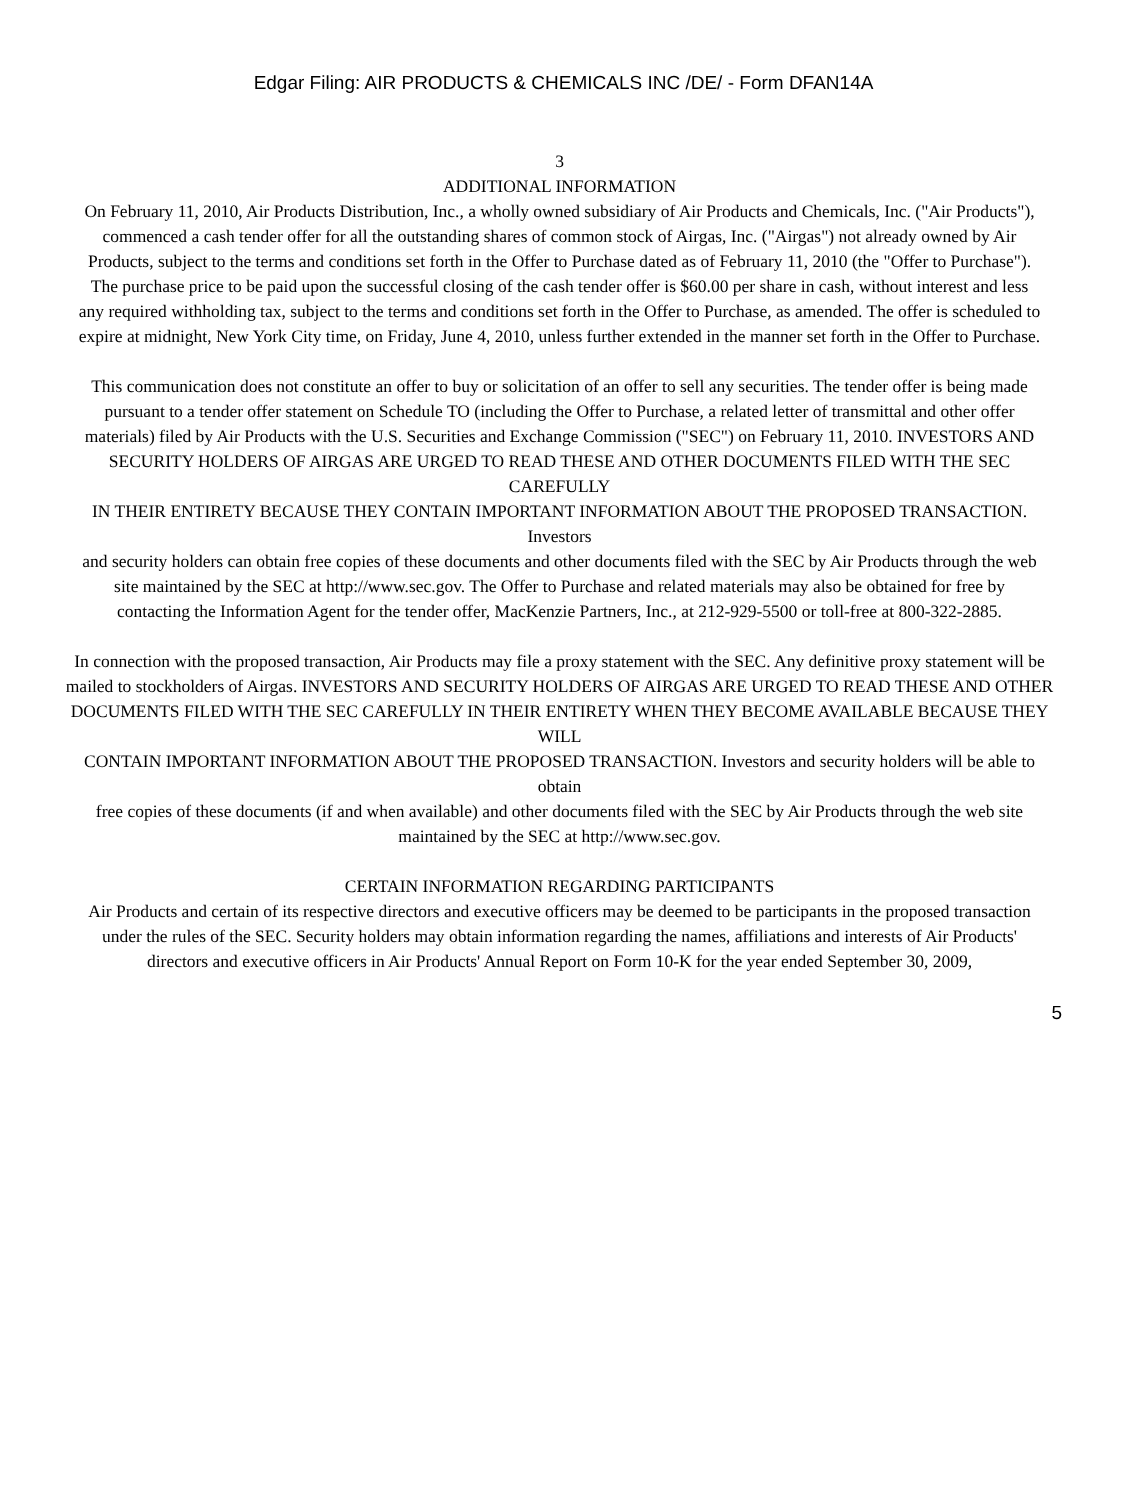Edgar Filing: AIR PRODUCTS & CHEMICALS INC /DE/ - Form DFAN14A
3
ADDITIONAL INFORMATION
On February 11, 2010, Air Products Distribution, Inc., a wholly owned subsidiary of Air Products and Chemicals, Inc. ("Air Products"),
commenced a cash tender offer for all the outstanding shares of common stock of Airgas, Inc. ("Airgas") not already owned by Air
Products, subject to the terms and conditions set forth in the Offer to Purchase dated as of February 11, 2010 (the "Offer to Purchase").
The purchase price to be paid upon the successful closing of the cash tender offer is $60.00 per share in cash, without interest and less
any required withholding tax, subject to the terms and conditions set forth in the Offer to Purchase, as amended. The offer is scheduled to
expire at midnight, New York City time, on Friday, June 4, 2010, unless further extended in the manner set forth in the Offer to Purchase.
This communication does not constitute an offer to buy or solicitation of an offer to sell any securities. The tender offer is being made
pursuant to a tender offer statement on Schedule TO (including the Offer to Purchase, a related letter of transmittal and other offer
materials) filed by Air Products with the U.S. Securities and Exchange Commission ("SEC") on February 11, 2010. INVESTORS AND
SECURITY HOLDERS OF AIRGAS ARE URGED TO READ THESE AND OTHER DOCUMENTS FILED WITH THE SEC CAREFULLY
IN THEIR ENTIRETY BECAUSE THEY CONTAIN IMPORTANT INFORMATION ABOUT THE PROPOSED TRANSACTION. Investors
and security holders can obtain free copies of these documents and other documents filed with the SEC by Air Products through the web
site maintained by the SEC at http://www.sec.gov. The Offer to Purchase and related materials may also be obtained for free by
contacting the Information Agent for the tender offer, MacKenzie Partners, Inc., at 212-929-5500 or toll-free at 800-322-2885.
In connection with the proposed transaction, Air Products may file a proxy statement with the SEC. Any definitive proxy statement will be
mailed to stockholders of Airgas. INVESTORS AND SECURITY HOLDERS OF AIRGAS ARE URGED TO READ THESE AND OTHER
DOCUMENTS FILED WITH THE SEC CAREFULLY IN THEIR ENTIRETY WHEN THEY BECOME AVAILABLE BECAUSE THEY WILL
CONTAIN IMPORTANT INFORMATION ABOUT THE PROPOSED TRANSACTION. Investors and security holders will be able to obtain
free copies of these documents (if and when available) and other documents filed with the SEC by Air Products through the web site
maintained by the SEC at http://www.sec.gov.
CERTAIN INFORMATION REGARDING PARTICIPANTS
Air Products and certain of its respective directors and executive officers may be deemed to be participants in the proposed transaction
under the rules of the SEC. Security holders may obtain information regarding the names, affiliations and interests of Air Products'
directors and executive officers in Air Products' Annual Report on Form 10-K for the year ended September 30, 2009,
5